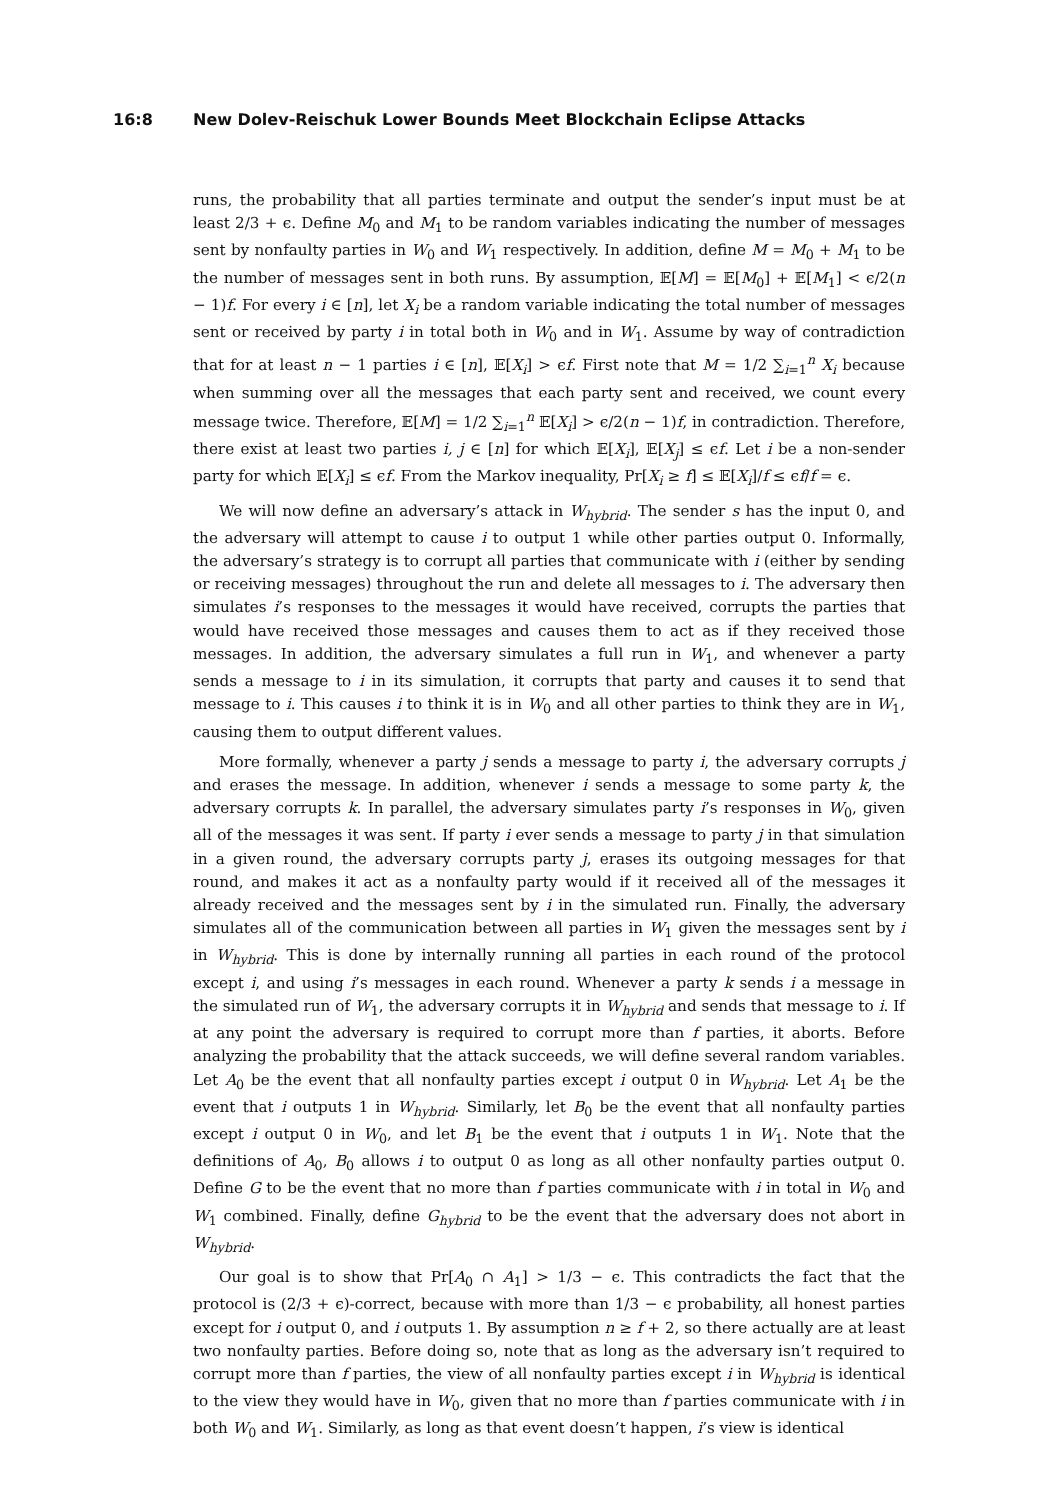16:8 New Dolev-Reischuk Lower Bounds Meet Blockchain Eclipse Attacks
runs, the probability that all parties terminate and output the sender’s input must be at least 2/3 + ϵ. Define M<sub>0</sub> and M<sub>1</sub> to be random variables indicating the number of messages sent by nonfaulty parties in W<sub>0</sub> and W<sub>1</sub> respectively. In addition, define M = M<sub>0</sub> + M<sub>1</sub> to be the number of messages sent in both runs. By assumption, 𝔼[M] = 𝔼[M<sub>0</sub>] + 𝔼[M<sub>1</sub>] < ϵ/2(n − 1)f. For every i ∈ [n], let X<sub>i</sub> be a random variable indicating the total number of messages sent or received by party i in total both in W<sub>0</sub> and in W<sub>1</sub>. Assume by way of contradiction that for at least n − 1 parties i ∈ [n], 𝔼[X<sub>i</sub>] > ϵf. First note that M = 1/2 ∑<sub>i=1</sub><sup>n</sup> X<sub>i</sub> because when summing over all the messages that each party sent and received, we count every message twice. Therefore, 𝔼[M] = 1/2 ∑<sub>i=1</sub><sup>n</sup> 𝔼[X<sub>i</sub>] > ϵ/2(n − 1)f, in contradiction. Therefore, there exist at least two parties i, j ∈ [n] for which 𝔼[X<sub>i</sub>], 𝔼[X<sub>j</sub>] ≤ ϵf. Let i be a non-sender party for which 𝔼[X<sub>i</sub>] ≤ ϵf. From the Markov inequality, Pr[X<sub>i</sub> ≥ f] ≤ 𝔼[X<sub>i</sub>]/f ≤ ϵf/f = ϵ.
We will now define an adversary’s attack in W<sub>hybrid</sub>. The sender s has the input 0, and the adversary will attempt to cause i to output 1 while other parties output 0. Informally, the adversary’s strategy is to corrupt all parties that communicate with i (either by sending or receiving messages) throughout the run and delete all messages to i. The adversary then simulates i’s responses to the messages it would have received, corrupts the parties that would have received those messages and causes them to act as if they received those messages. In addition, the adversary simulates a full run in W<sub>1</sub>, and whenever a party sends a message to i in its simulation, it corrupts that party and causes it to send that message to i. This causes i to think it is in W<sub>0</sub> and all other parties to think they are in W<sub>1</sub>, causing them to output different values.
More formally, whenever a party j sends a message to party i, the adversary corrupts j and erases the message. In addition, whenever i sends a message to some party k, the adversary corrupts k. In parallel, the adversary simulates party i’s responses in W<sub>0</sub>, given all of the messages it was sent. If party i ever sends a message to party j in that simulation in a given round, the adversary corrupts party j, erases its outgoing messages for that round, and makes it act as a nonfaulty party would if it received all of the messages it already received and the messages sent by i in the simulated run. Finally, the adversary simulates all of the communication between all parties in W<sub>1</sub> given the messages sent by i in W<sub>hybrid</sub>. This is done by internally running all parties in each round of the protocol except i, and using i’s messages in each round. Whenever a party k sends i a message in the simulated run of W<sub>1</sub>, the adversary corrupts it in W<sub>hybrid</sub> and sends that message to i. If at any point the adversary is required to corrupt more than f parties, it aborts. Before analyzing the probability that the attack succeeds, we will define several random variables. Let A<sub>0</sub> be the event that all nonfaulty parties except i output 0 in W<sub>hybrid</sub>. Let A<sub>1</sub> be the event that i outputs 1 in W<sub>hybrid</sub>. Similarly, let B<sub>0</sub> be the event that all nonfaulty parties except i output 0 in W<sub>0</sub>, and let B<sub>1</sub> be the event that i outputs 1 in W<sub>1</sub>. Note that the definitions of A<sub>0</sub>, B<sub>0</sub> allows i to output 0 as long as all other nonfaulty parties output 0. Define G to be the event that no more than f parties communicate with i in total in W<sub>0</sub> and W<sub>1</sub> combined. Finally, define G<sub>hybrid</sub> to be the event that the adversary does not abort in W<sub>hybrid</sub>.
Our goal is to show that Pr[A<sub>0</sub> ∩ A<sub>1</sub>] > 1/3 − ϵ. This contradicts the fact that the protocol is (2/3 + ϵ)-correct, because with more than 1/3 − ϵ probability, all honest parties except for i output 0, and i outputs 1. By assumption n ≥ f + 2, so there actually are at least two nonfaulty parties. Before doing so, note that as long as the adversary isn’t required to corrupt more than f parties, the view of all nonfaulty parties except i in W<sub>hybrid</sub> is identical to the view they would have in W<sub>0</sub>, given that no more than f parties communicate with i in both W<sub>0</sub> and W<sub>1</sub>. Similarly, as long as that event doesn’t happen, i’s view is identical